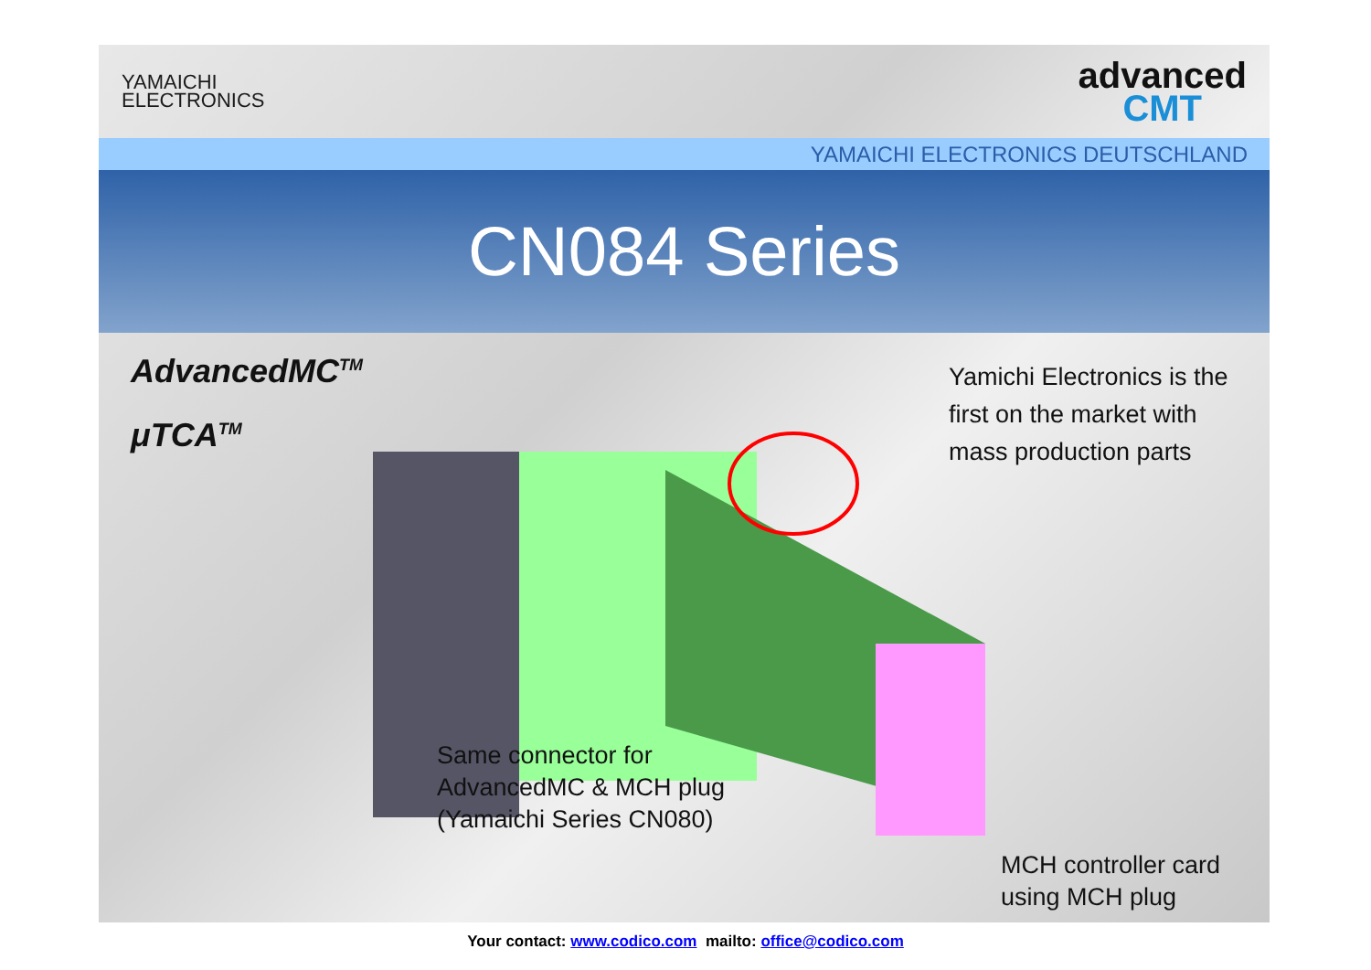YAMAICHI
ELECTRONICS
advanced
CMT
YAMAICHI ELECTRONICS DEUTSCHLAND
CN084 Series
AdvancedMC<sup>TM</sup>
μTCA<sup>TM</sup>
Yamichi Electronics is the
first on the market with
mass production parts
Same connector for
AdvancedMC & MCH plug
(Yamaichi Series CN080)
MCH controller card
using MCH plug
Your contact: www.codico.com mailto: office@codico.com